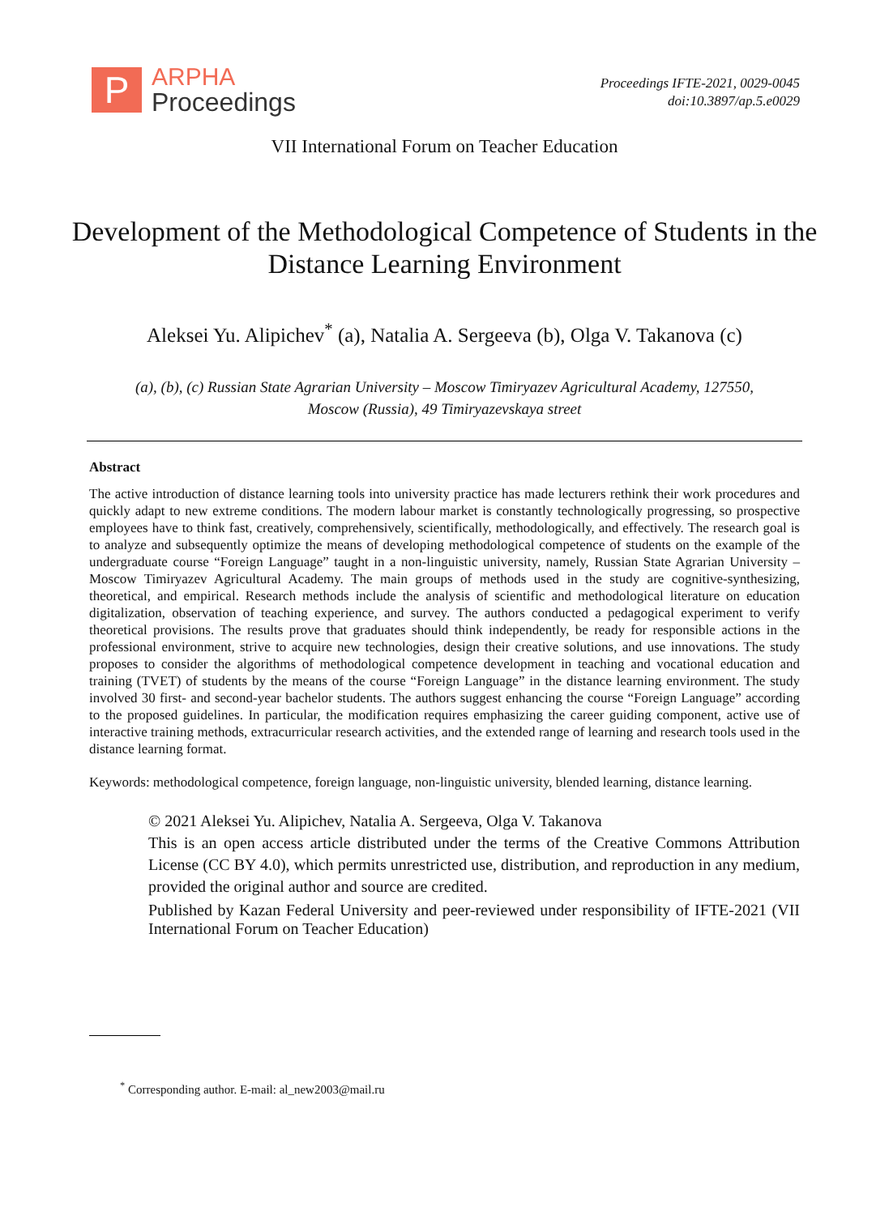P
ARPHA
Proceedings
Proceedings IFTE-2021, 0029-0045
doi:10.3897/ap.5.e0029
VII International Forum on Teacher Education
Development of the Methodological Competence of Students in the Distance Learning Environment
Aleksei Yu. Alipichev<sup>*</sup> (a), Natalia A. Sergeeva (b), Olga V. Takanova (c)
(a), (b), (c) Russian State Agrarian University – Moscow Timiryazev Agricultural Academy, 127550,
Moscow (Russia), 49 Timiryazevskaya street
Abstract
The active introduction of distance learning tools into university practice has made lecturers rethink their work procedures and quickly adapt to new extreme conditions. The modern labour market is constantly technologically progressing, so prospective employees have to think fast, creatively, comprehensively, scientifically, methodologically, and effectively. The research goal is to analyze and subsequently optimize the means of developing methodological competence of students on the example of the undergraduate course “Foreign Language” taught in a non-linguistic university, namely, Russian State Agrarian University – Moscow Timiryazev Agricultural Academy. The main groups of methods used in the study are cognitive-synthesizing, theoretical, and empirical. Research methods include the analysis of scientific and methodological literature on education digitalization, observation of teaching experience, and survey. The authors conducted a pedagogical experiment to verify theoretical provisions. The results prove that graduates should think independently, be ready for responsible actions in the professional environment, strive to acquire new technologies, design their creative solutions, and use innovations. The study proposes to consider the algorithms of methodological competence development in teaching and vocational education and training (TVET) of students by the means of the course “Foreign Language” in the distance learning environment. The study involved 30 first- and second-year bachelor students. The authors suggest enhancing the course “Foreign Language” according to the proposed guidelines. In particular, the modification requires emphasizing the career guiding component, active use of interactive training methods, extracurricular research activities, and the extended range of learning and research tools used in the distance learning format.
Keywords: methodological competence, foreign language, non-linguistic university, blended learning, distance learning.
© 2021 Aleksei Yu. Alipichev, Natalia A. Sergeeva, Olga V. Takanova
This is an open access article distributed under the terms of the Creative Commons Attribution License (CC BY 4.0), which permits unrestricted use, distribution, and reproduction in any medium, provided the original author and source are credited.
Published by Kazan Federal University and peer-reviewed under responsibility of IFTE-2021 (VII International Forum on Teacher Education)
<sup>*</sup> Corresponding author. E-mail: al_new2003@mail.ru